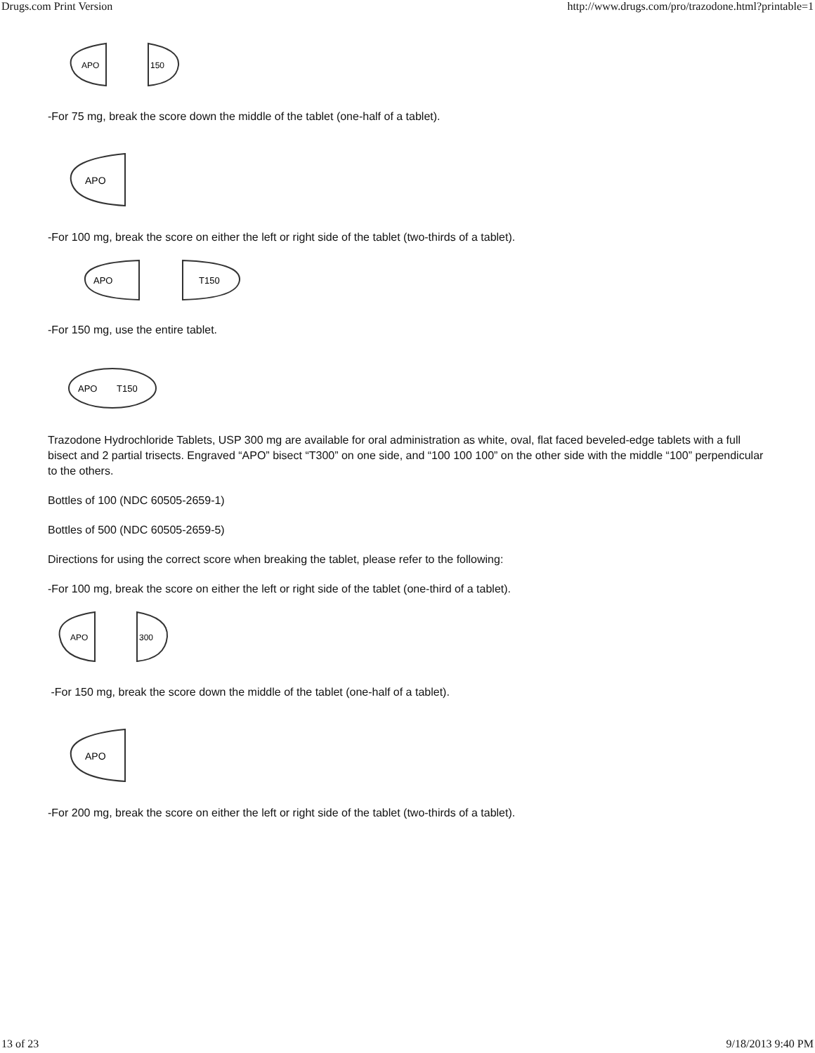Drugs.com Print Version http://www.drugs.com/pro/trazodone.html?printable=1
APO
150
-For 75 mg, break the score down the middle of the tablet (one-half of a tablet).
APO
-For 100 mg, break the score on either the left or right side of the tablet (two-thirds of a tablet).
APO
T150
-For 150 mg, use the entire tablet.
APO
T150
Trazodone Hydrochloride Tablets, USP 300 mg are available for oral administration as white, oval, flat faced beveled-edge tablets with a full bisect and 2 partial trisects. Engraved “APO” bisect “T300” on one side, and “100 100 100” on the other side with the middle “100” perpendicular to the others.
Bottles of 100 (NDC 60505-2659-1)
Bottles of 500 (NDC 60505-2659-5)
Directions for using the correct score when breaking the tablet, please refer to the following:
-For 100 mg, break the score on either the left or right side of the tablet (one-third of a tablet).
APO
300
-For 150 mg, break the score down the middle of the tablet (one-half of a tablet).
APO
-For 200 mg, break the score on either the left or right side of the tablet (two-thirds of a tablet).
13 of 23 9/18/2013 9:40 PM